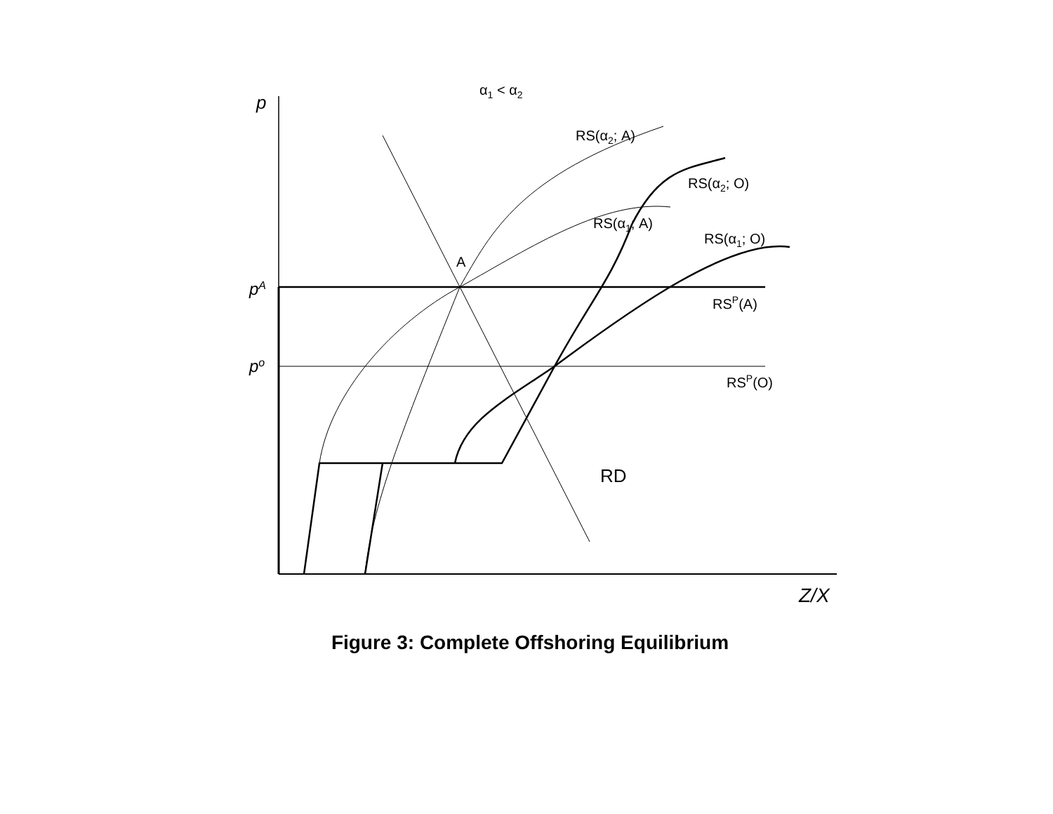α1 < α2
p
RS(α2; A)
RS(α2; O)
RS(α1; A)
RS(α1; O)
A
pA
RSP(A)
po
RSP(O)
RD
Z/X
Figure 3: Complete Offshoring Equilibrium